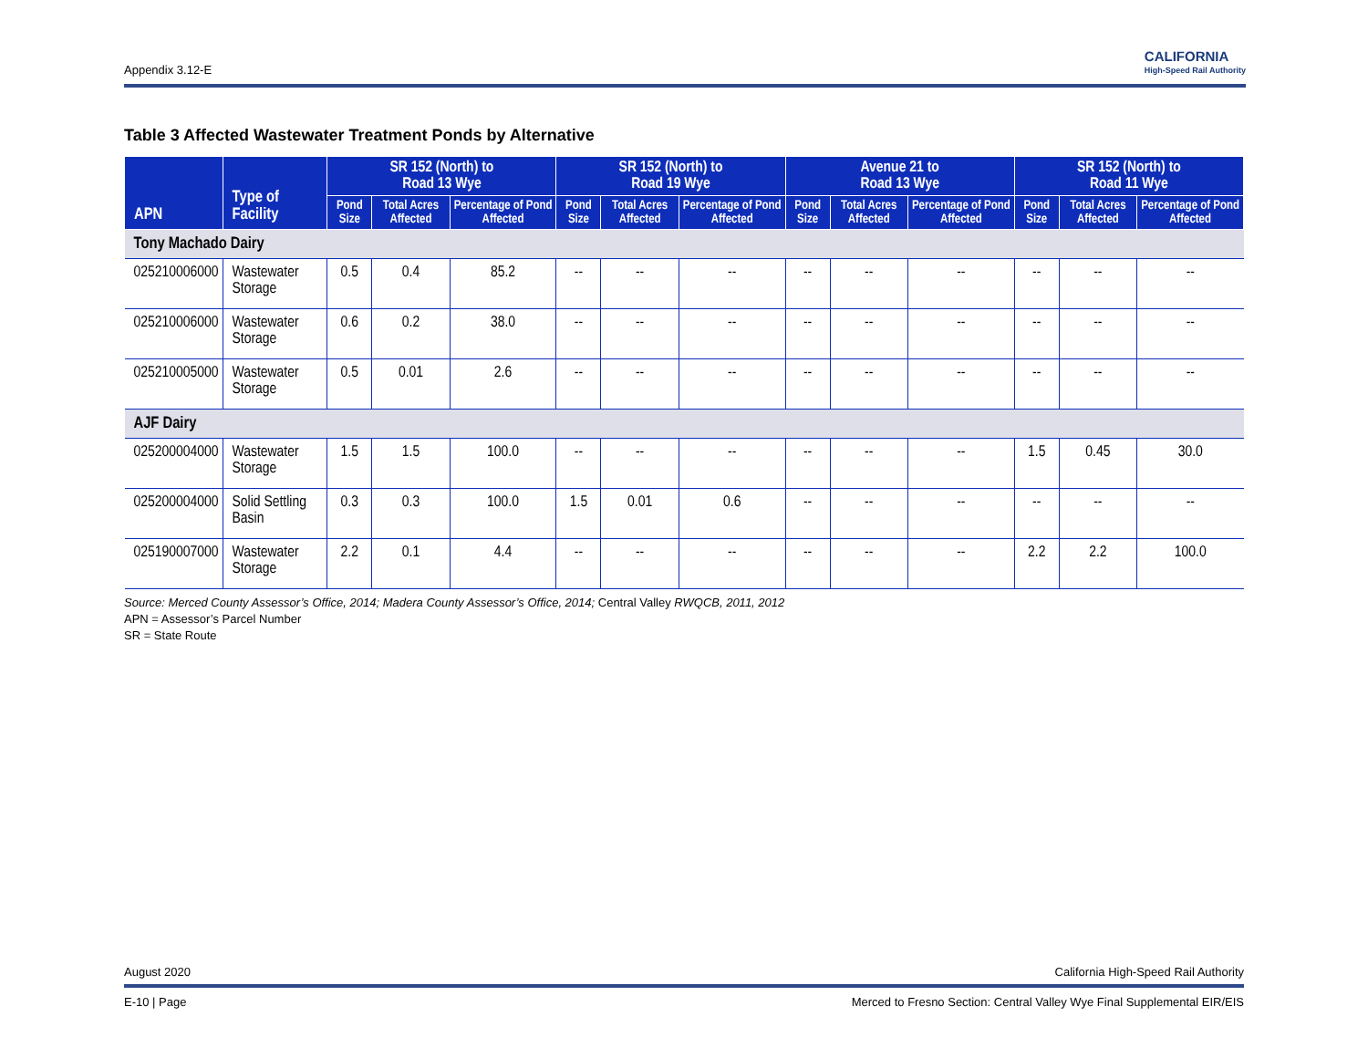Appendix 3.12-E CALIFORNIA
High-Speed Rail Authority
Table 3 Affected Wastewater Treatment Ponds by Alternative
| APN | Type of Facility | SR 152 (North) to Road 13 Wye | | | SR 152 (North) to Road 19 Wye | | | Avenue 21 to Road 13 Wye | | | SR 152 (North) to Road 11 Wye | | |
| --- | --- | --- | --- | --- | --- | --- | --- | --- | --- | --- | --- | --- | --- |
| | | Pond Size | Total Acres Affected | Percentage of Pond Affected | Pond Size | Total Acres Affected | Percentage of Pond Affected | Pond Size | Total Acres Affected | Percentage of Pond Affected | Pond Size | Total Acres Affected | Percentage of Pond Affected |
| Tony Machado Dairy | | | | | | | | | | | | | |
| 025210006000 | Wastewater Storage | 0.5 | 0.4 | 85.2 | -- | -- | -- | -- | -- | -- | -- | -- | -- |
| 025210006000 | Wastewater Storage | 0.6 | 0.2 | 38.0 | -- | -- | -- | -- | -- | -- | -- | -- | -- |
| 025210005000 | Wastewater Storage | 0.5 | 0.01 | 2.6 | -- | -- | -- | -- | -- | -- | -- | -- | -- |
| AJF Dairy | | | | | | | | | | | | | |
| 025200004000 | Wastewater Storage | 1.5 | 1.5 | 100.0 | -- | -- | -- | -- | -- | -- | 1.5 | 0.45 | 30.0 |
| 025200004000 | Solid Settling Basin | 0.3 | 0.3 | 100.0 | 1.5 | 0.01 | 0.6 | -- | -- | -- | -- | -- | -- |
| 025190007000 | Wastewater Storage | 2.2 | 0.1 | 4.4 | -- | -- | -- | -- | -- | -- | 2.2 | 2.2 | 100.0 |
Source: Merced County Assessor’s Office, 2014; Madera County Assessor’s Office, 2014; Central Valley RWQCB, 2011, 2012
APN = Assessor’s Parcel Number
SR = State Route
August 2020 California High-Speed Rail Authority
E-10 | Page Merced to Fresno Section: Central Valley Wye Final Supplemental EIR/EIS